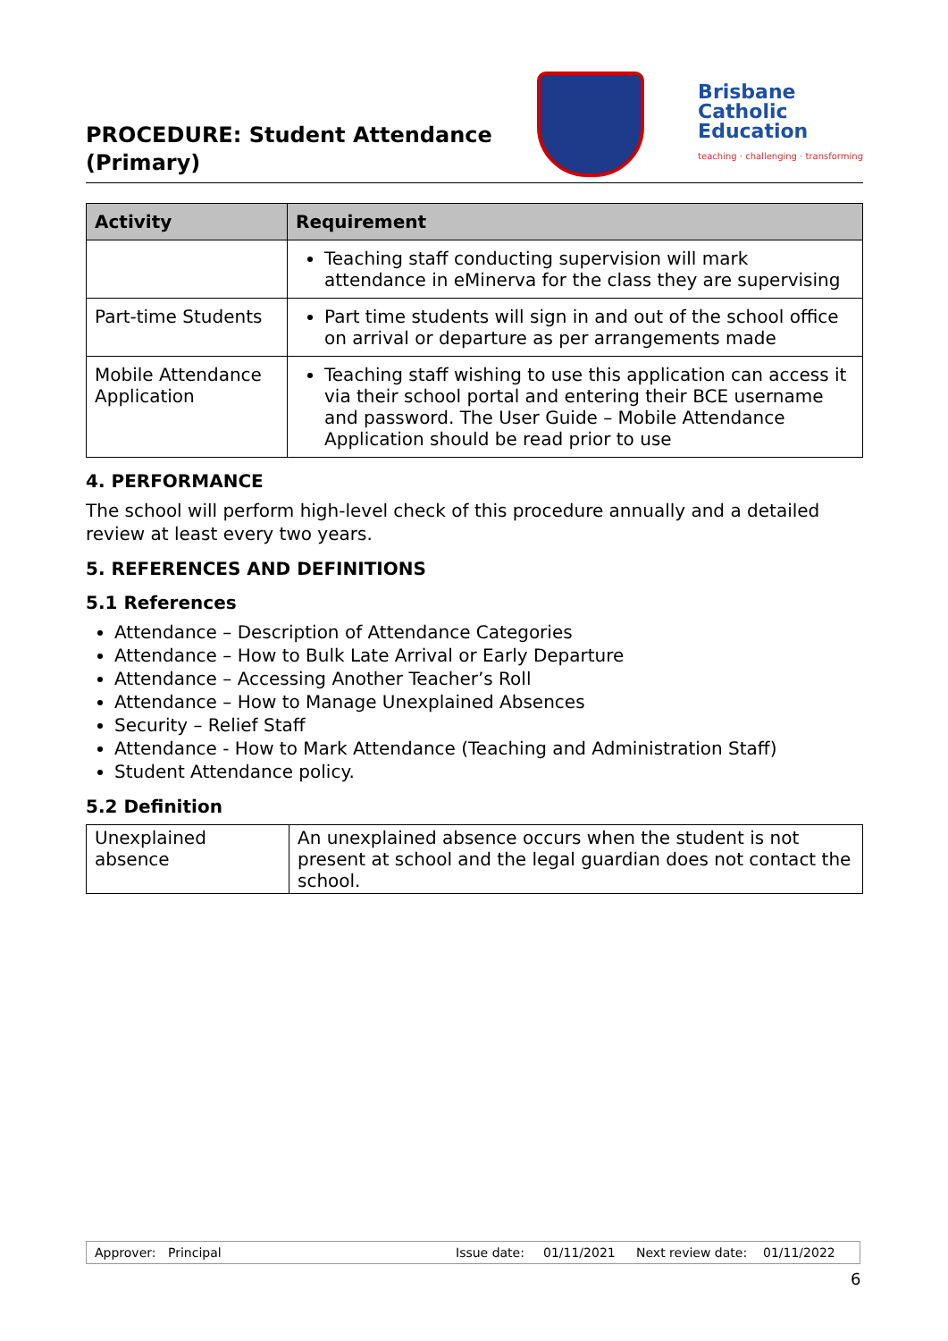PROCEDURE: Student Attendance
(Primary)
Brisbane
Catholic
Education
teaching · challenging · transforming
| Activity | Requirement |
| --- | --- |
| | Teaching staff conducting supervision will mark attendance in eMinerva for the class they are supervising |
| Part-time Students | Part time students will sign in and out of the school office on arrival or departure as per arrangements made |
| Mobile Attendance Application | Teaching staff wishing to use this application can access it via their school portal and entering their BCE username and password. The User Guide – Mobile Attendance Application should be read prior to use |
4. PERFORMANCE
The school will perform high-level check of this procedure annually and a detailed review at least every two years.
5. REFERENCES AND DEFINITIONS
5.1 References
Attendance – Description of Attendance Categories
Attendance – How to Bulk Late Arrival or Early Departure
Attendance – Accessing Another Teacher’s Roll
Attendance – How to Manage Unexplained Absences
Security – Relief Staff
Attendance - How to Mark Attendance (Teaching and Administration Staff)
Student Attendance policy.
5.2 Definition
| Unexplained absence | An unexplained absence occurs when the student is not present at school and the legal guardian does not contact the school. |
Approver: Principal Issue date: 01/11/2021 Next review date: 01/11/2022
6